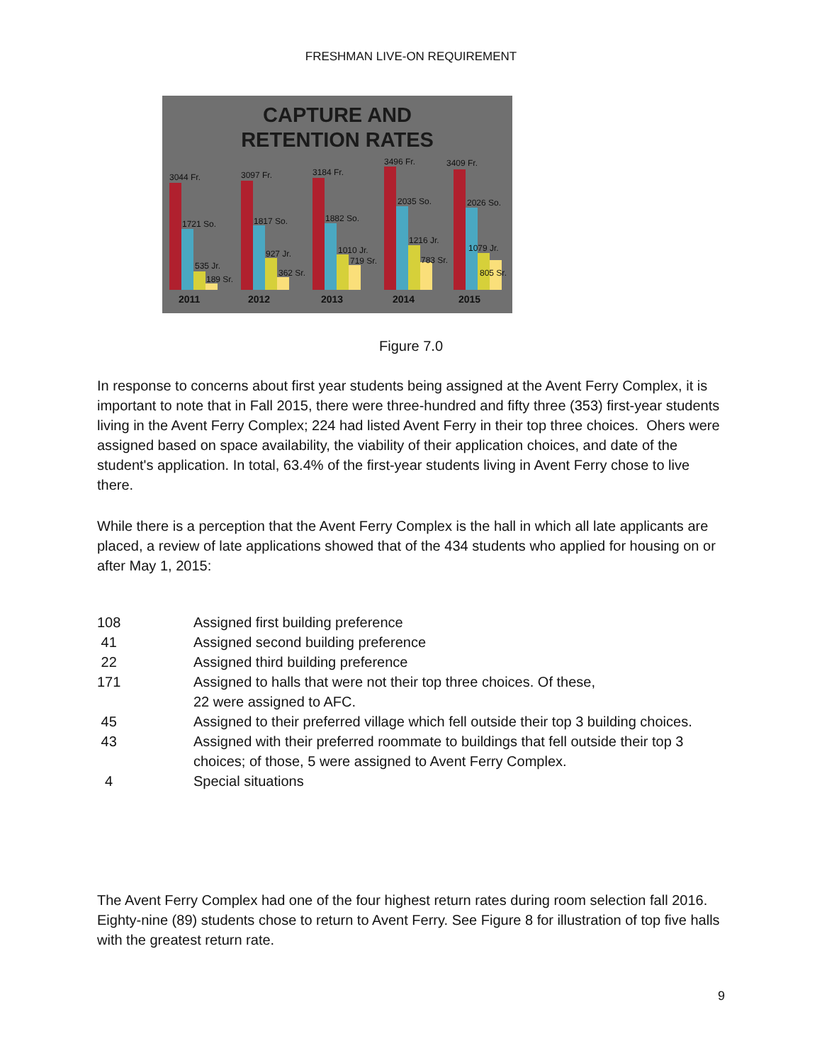FRESHMAN LIVE-ON REQUIREMENT
CAPTURE AND
RETENTION RATES
3044 Fr.
1721 So.
535 Jr.
189 Sr.
3097 Fr.
1817 So.
927 Jr.
362 Sr.
3184 Fr.
1882 So.
1010 Jr.
719 Sr.
3496 Fr.
2035 So.
1216 Jr.
783 Sr.
3409 Fr.
2026 So.
1079 Jr.
805 Sr.
2011 2012 2013 2014 2015
Figure 7.0
In response to concerns about first year students being assigned at the Avent Ferry Complex, it is important to note that in Fall 2015, there were three-hundred and fifty three (353) first-year students living in the Avent Ferry Complex; 224 had listed Avent Ferry in their top three choices. Ohers were assigned based on space availability, the viability of their application choices, and date of the student's application. In total, 63.4% of the first-year students living in Avent Ferry chose to live there.
While there is a perception that the Avent Ferry Complex is the hall in which all late applicants are placed, a review of late applications showed that of the 434 students who applied for housing on or after May 1, 2015:
| 108 | Assigned first building preference |
| 41 | Assigned second building preference |
| 22 | Assigned third building preference |
| 171 | Assigned to halls that were not their top three choices. Of these, 22 were assigned to AFC. |
| 45 | Assigned to their preferred village which fell outside their top 3 building choices. |
| 43 | Assigned with their preferred roommate to buildings that fell outside their top 3 choices; of those, 5 were assigned to Avent Ferry Complex. |
| 4 | Special situations |
The Avent Ferry Complex had one of the four highest return rates during room selection fall 2016. Eighty-nine (89) students chose to return to Avent Ferry. See Figure 8 for illustration of top five halls with the greatest return rate.
9